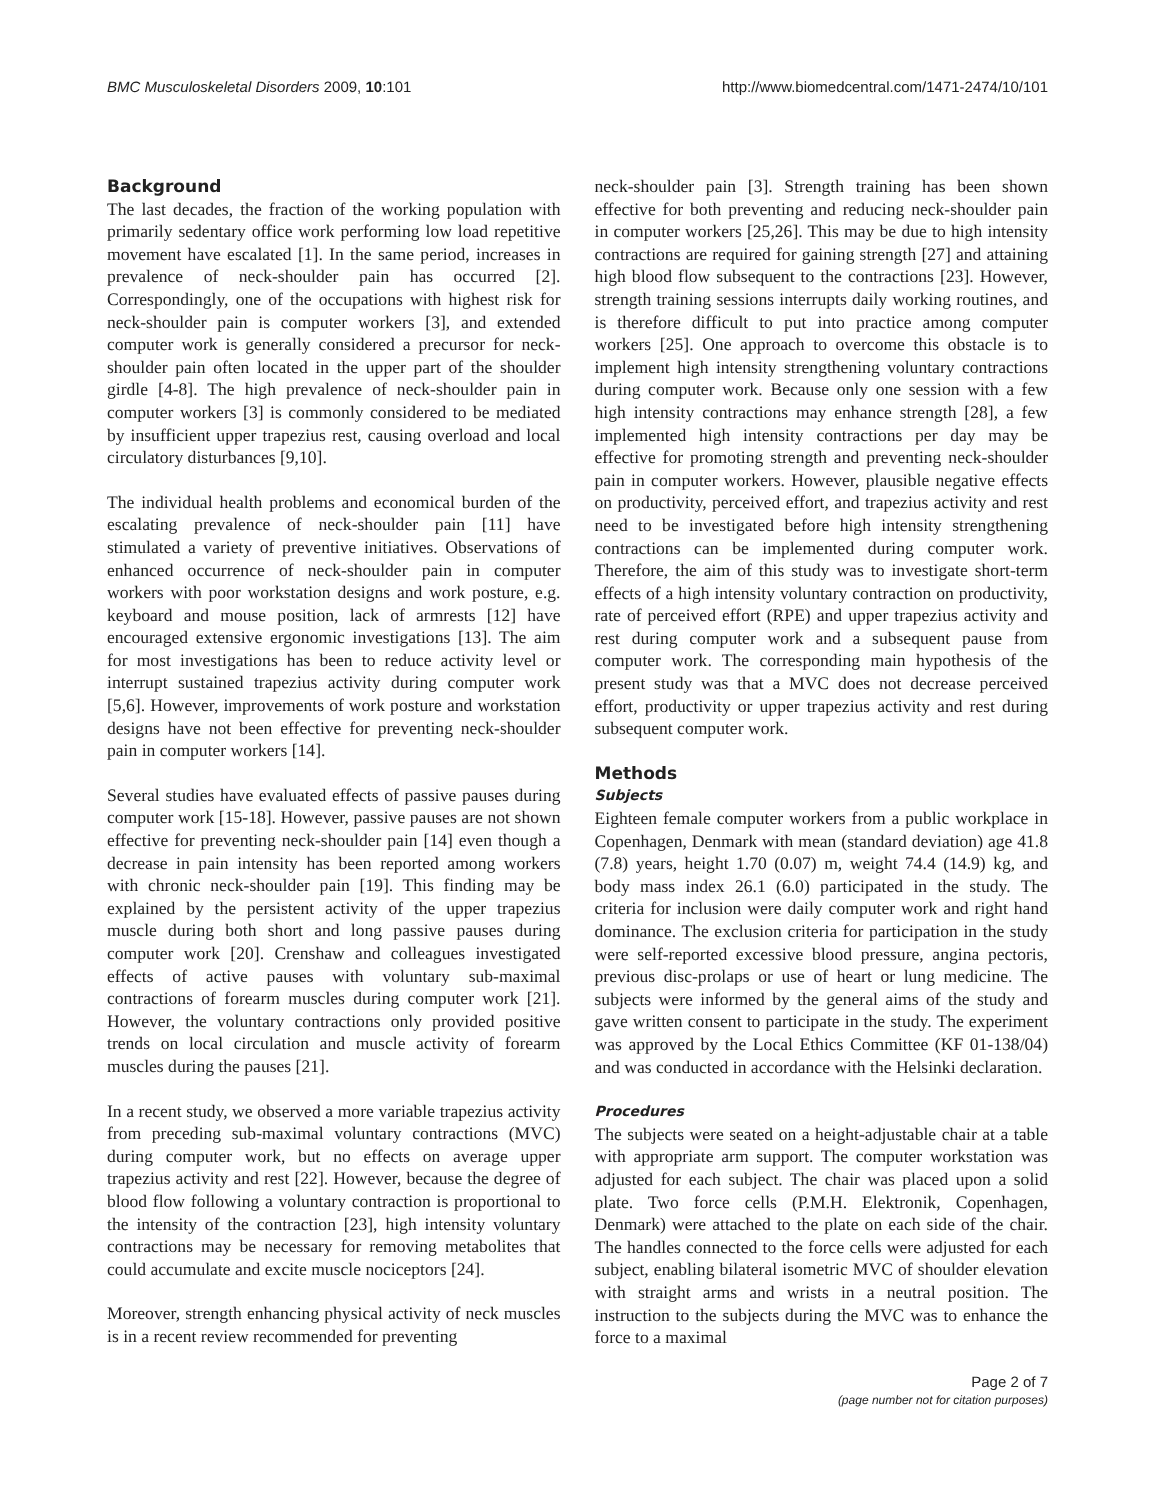BMC Musculoskeletal Disorders 2009, 10:101 http://www.biomedcentral.com/1471-2474/10/101
Background
The last decades, the fraction of the working population with primarily sedentary office work performing low load repetitive movement have escalated [1]. In the same period, increases in prevalence of neck-shoulder pain has occurred [2]. Correspondingly, one of the occupations with highest risk for neck-shoulder pain is computer workers [3], and extended computer work is generally considered a precursor for neck-shoulder pain often located in the upper part of the shoulder girdle [4-8]. The high prevalence of neck-shoulder pain in computer workers [3] is commonly considered to be mediated by insufficient upper trapezius rest, causing overload and local circulatory disturbances [9,10].
The individual health problems and economical burden of the escalating prevalence of neck-shoulder pain [11] have stimulated a variety of preventive initiatives. Observations of enhanced occurrence of neck-shoulder pain in computer workers with poor workstation designs and work posture, e.g. keyboard and mouse position, lack of armrests [12] have encouraged extensive ergonomic investigations [13]. The aim for most investigations has been to reduce activity level or interrupt sustained trapezius activity during computer work [5,6]. However, improvements of work posture and workstation designs have not been effective for preventing neck-shoulder pain in computer workers [14].
Several studies have evaluated effects of passive pauses during computer work [15-18]. However, passive pauses are not shown effective for preventing neck-shoulder pain [14] even though a decrease in pain intensity has been reported among workers with chronic neck-shoulder pain [19]. This finding may be explained by the persistent activity of the upper trapezius muscle during both short and long passive pauses during computer work [20]. Crenshaw and colleagues investigated effects of active pauses with voluntary sub-maximal contractions of forearm muscles during computer work [21]. However, the voluntary contractions only provided positive trends on local circulation and muscle activity of forearm muscles during the pauses [21].
In a recent study, we observed a more variable trapezius activity from preceding sub-maximal voluntary contractions (MVC) during computer work, but no effects on average upper trapezius activity and rest [22]. However, because the degree of blood flow following a voluntary contraction is proportional to the intensity of the contraction [23], high intensity voluntary contractions may be necessary for removing metabolites that could accumulate and excite muscle nociceptors [24].
Moreover, strength enhancing physical activity of neck muscles is in a recent review recommended for preventing
neck-shoulder pain [3]. Strength training has been shown effective for both preventing and reducing neck-shoulder pain in computer workers [25,26]. This may be due to high intensity contractions are required for gaining strength [27] and attaining high blood flow subsequent to the contractions [23]. However, strength training sessions interrupts daily working routines, and is therefore difficult to put into practice among computer workers [25]. One approach to overcome this obstacle is to implement high intensity strengthening voluntary contractions during computer work. Because only one session with a few high intensity contractions may enhance strength [28], a few implemented high intensity contractions per day may be effective for promoting strength and preventing neck-shoulder pain in computer workers. However, plausible negative effects on productivity, perceived effort, and trapezius activity and rest need to be investigated before high intensity strengthening contractions can be implemented during computer work. Therefore, the aim of this study was to investigate short-term effects of a high intensity voluntary contraction on productivity, rate of perceived effort (RPE) and upper trapezius activity and rest during computer work and a subsequent pause from computer work. The corresponding main hypothesis of the present study was that a MVC does not decrease perceived effort, productivity or upper trapezius activity and rest during subsequent computer work.
Methods
Subjects
Eighteen female computer workers from a public workplace in Copenhagen, Denmark with mean (standard deviation) age 41.8 (7.8) years, height 1.70 (0.07) m, weight 74.4 (14.9) kg, and body mass index 26.1 (6.0) participated in the study. The criteria for inclusion were daily computer work and right hand dominance. The exclusion criteria for participation in the study were self-reported excessive blood pressure, angina pectoris, previous disc-prolaps or use of heart or lung medicine. The subjects were informed by the general aims of the study and gave written consent to participate in the study. The experiment was approved by the Local Ethics Committee (KF 01-138/04) and was conducted in accordance with the Helsinki declaration.
Procedures
The subjects were seated on a height-adjustable chair at a table with appropriate arm support. The computer workstation was adjusted for each subject. The chair was placed upon a solid plate. Two force cells (P.M.H. Elektronik, Copenhagen, Denmark) were attached to the plate on each side of the chair. The handles connected to the force cells were adjusted for each subject, enabling bilateral isometric MVC of shoulder elevation with straight arms and wrists in a neutral position. The instruction to the subjects during the MVC was to enhance the force to a maximal
Page 2 of 7
(page number not for citation purposes)